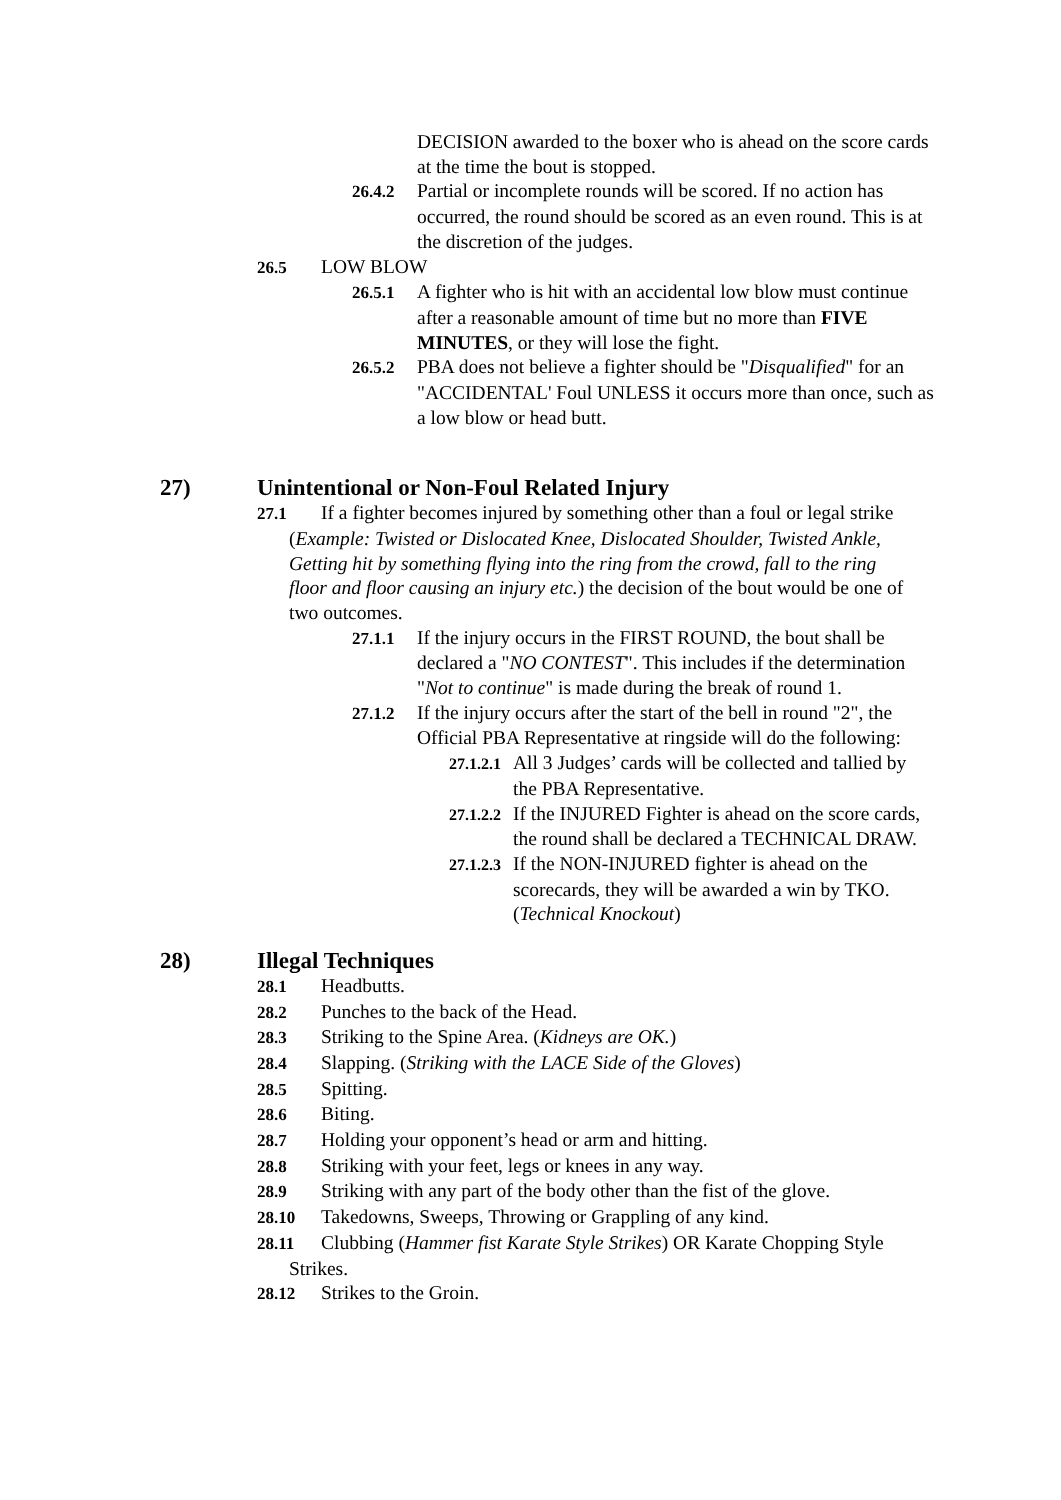DECISION awarded to the boxer who is ahead on the score cards at the time the bout is stopped.
26.4.2 Partial or incomplete rounds will be scored. If no action has occurred, the round should be scored as an even round. This is at the discretion of the judges.
26.5 LOW BLOW
26.5.1 A fighter who is hit with an accidental low blow must continue after a reasonable amount of time but no more than FIVE MINUTES, or they will lose the fight.
26.5.2 PBA does not believe a fighter should be "Disqualified" for an "ACCIDENTAL' Foul UNLESS it occurs more than once, such as a low blow or head butt.
27) Unintentional or Non-Foul Related Injury
27.1 If a fighter becomes injured by something other than a foul or legal strike (Example: Twisted or Dislocated Knee, Dislocated Shoulder, Twisted Ankle, Getting hit by something flying into the ring from the crowd, fall to the ring floor and floor causing an injury etc.) the decision of the bout would be one of two outcomes.
27.1.1 If the injury occurs in the FIRST ROUND, the bout shall be declared a "NO CONTEST". This includes if the determination "Not to continue" is made during the break of round 1.
27.1.2 If the injury occurs after the start of the bell in round "2", the Official PBA Representative at ringside will do the following:
27.1.2.1 All 3 Judges’ cards will be collected and tallied by the PBA Representative.
27.1.2.2 If the INJURED Fighter is ahead on the score cards, the round shall be declared a TECHNICAL DRAW.
27.1.2.3 If the NON-INJURED fighter is ahead on the scorecards, they will be awarded a win by TKO. (Technical Knockout)
28) Illegal Techniques
28.1 Headbutts.
28.2 Punches to the back of the Head.
28.3 Striking to the Spine Area. (Kidneys are OK.)
28.4 Slapping. (Striking with the LACE Side of the Gloves)
28.5 Spitting.
28.6 Biting.
28.7 Holding your opponent’s head or arm and hitting.
28.8 Striking with your feet, legs or knees in any way.
28.9 Striking with any part of the body other than the fist of the glove.
28.10 Takedowns, Sweeps, Throwing or Grappling of any kind.
28.11 Clubbing (Hammer fist Karate Style Strikes) OR Karate Chopping Style Strikes.
28.12 Strikes to the Groin.